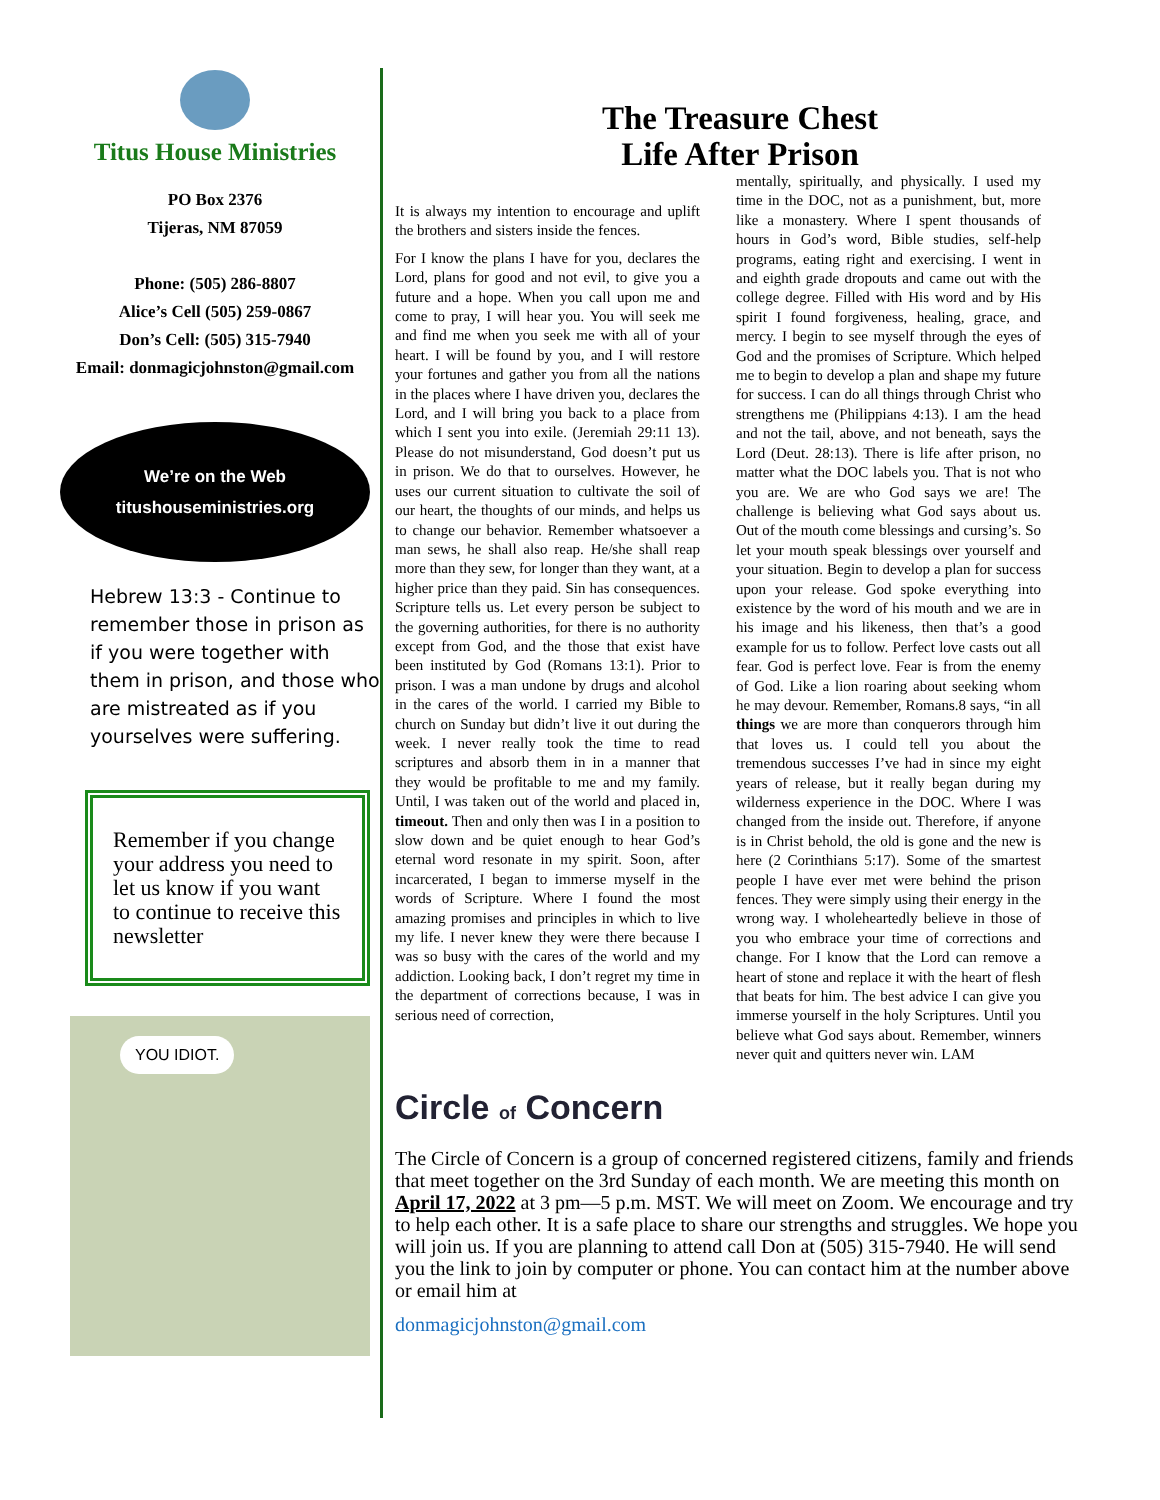Titus House Ministries
PO Box 2376
Tijeras, NM 87059
Phone: (505) 286-8807
Alice’s Cell (505) 259-0867
Don’s Cell: (505) 315-7940
Email: donmagicjohnston@gmail.com
We’re on the Web
titushouseministries.org
Hebrew 13:3 - Continue to remember those in prison as if you were together with them in prison, and those who are mistreated as if you yourselves were suffering.
Remember if you change your address you need to let us know if you want to continue to receive this newsletter
YOU IDIOT.
The Treasure Chest
Life After Prison
It is always my intention to encourage and uplift the brothers and sisters inside the fences.
For I know the plans I have for you, declares the Lord, plans for good and not evil, to give you a future and a hope. When you call upon me and come to pray, I will hear you. You will seek me and find me when you seek me with all of your heart. I will be found by you, and I will restore your fortunes and gather you from all the nations in the places where I have driven you, declares the Lord, and I will bring you back to a place from which I sent you into exile. (Jeremiah 29:11 13). Please do not misunderstand, God doesn’t put us in prison. We do that to ourselves. However, he uses our current situation to cultivate the soil of our heart, the thoughts of our minds, and helps us to change our behavior. Remember whatsoever a man sews, he shall also reap. He/she shall reap more than they sew, for longer than they want, at a higher price than they paid. Sin has consequences. Scripture tells us. Let every person be subject to the governing authorities, for there is no authority except from God, and the those that exist have been instituted by God (Romans 13:1). Prior to prison. I was a man undone by drugs and alcohol in the cares of the world. I carried my Bible to church on Sunday but didn’t live it out during the week. I never really took the time to read scriptures and absorb them in in a manner that they would be profitable to me and my family. Until, I was taken out of the world and placed in, timeout. Then and only then was I in a position to slow down and be quiet enough to hear God’s eternal word resonate in my spirit. Soon, after incarcerated, I began to immerse myself in the words of Scripture. Where I found the most amazing promises and principles in which to live my life. I never knew they were there because I was so busy with the cares of the world and my addiction. Looking back, I don’t regret my time in the department of corrections because, I was in serious need of correction,
mentally, spiritually, and physically. I used my time in the DOC, not as a punishment, but, more like a monastery. Where I spent thousands of hours in God’s word, Bible studies, self-help programs, eating right and exercising. I went in and eighth grade dropouts and came out with the college degree. Filled with His word and by His spirit I found forgiveness, healing, grace, and mercy. I begin to see myself through the eyes of God and the promises of Scripture. Which helped me to begin to develop a plan and shape my future for success. I can do all things through Christ who strengthens me (Philippians 4:13). I am the head and not the tail, above, and not beneath, says the Lord (Deut. 28:13). There is life after prison, no matter what the DOC labels you. That is not who you are. We are who God says we are! The challenge is believing what God says about us. Out of the mouth come blessings and cursing’s. So let your mouth speak blessings over yourself and your situation. Begin to develop a plan for success upon your release. God spoke everything into existence by the word of his mouth and we are in his image and his likeness, then that’s a good example for us to follow. Perfect love casts out all fear. God is perfect love. Fear is from the enemy of God. Like a lion roaring about seeking whom he may devour. Remember, Romans.8 says, “in all things we are more than conquerors through him that loves us. I could tell you about the tremendous successes I’ve had in since my eight years of release, but it really began during my wilderness experience in the DOC. Where I was changed from the inside out. Therefore, if anyone is in Christ behold, the old is gone and the new is here (2 Corinthians 5:17). Some of the smartest people I have ever met were behind the prison fences. They were simply using their energy in the wrong way. I wholeheartedly believe in those of you who embrace your time of corrections and change. For I know that the Lord can remove a heart of stone and replace it with the heart of flesh that beats for him. The best advice I can give you immerse yourself in the holy Scriptures. Until you believe what God says about. Remember, winners never quit and quitters never win. LAM
Circle of Concern
The Circle of Concern is a group of concerned registered citizens, family and friends that meet together on the 3rd Sunday of each month. We are meeting this month on April 17, 2022 at 3 pm—5 p.m. MST. We will meet on Zoom. We encourage and try to help each other. It is a safe place to share our strengths and struggles. We hope you will join us. If you are planning to attend call Don at (505) 315-7940. He will send you the link to join by computer or phone. You can contact him at the number above or email him at
donmagicjohnston@gmail.com